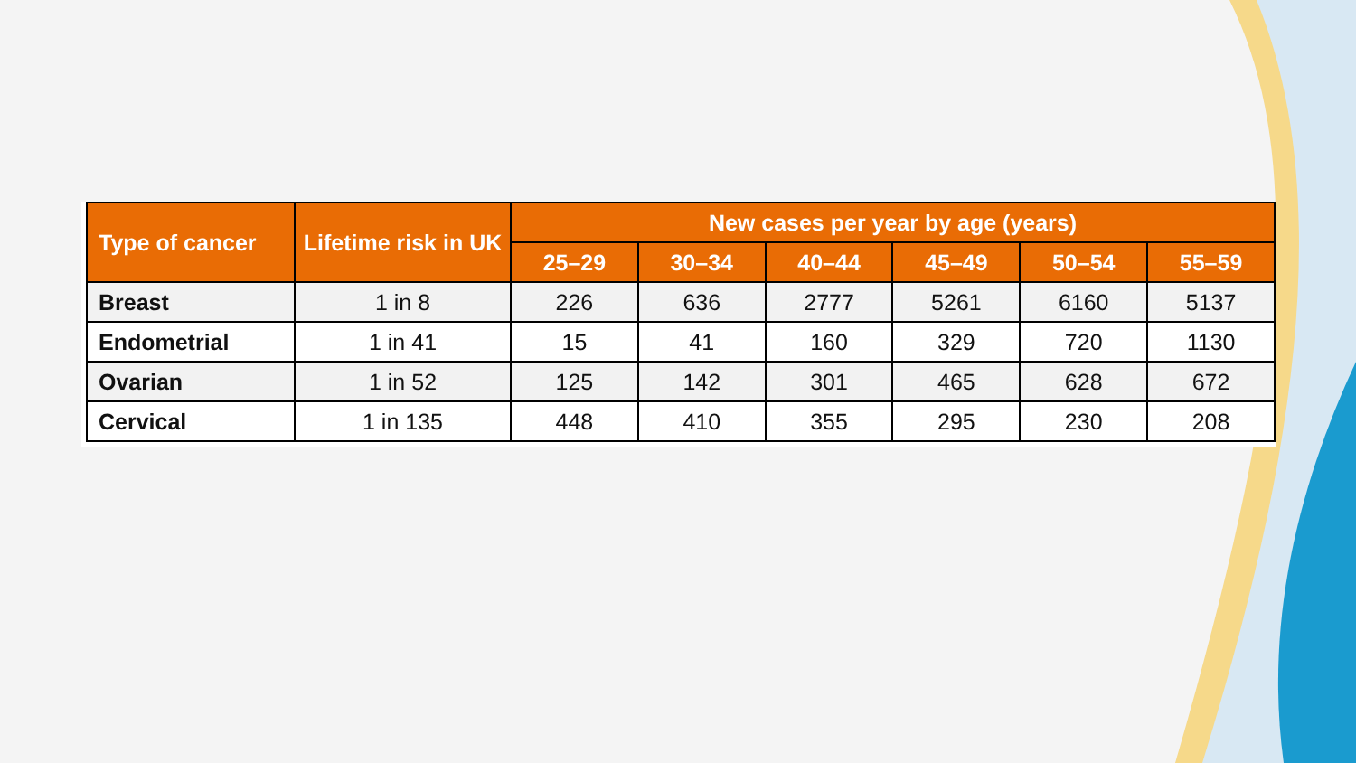| Type of cancer | Lifetime risk in UK | New cases per year by age (years) | | | | | |
| --- | --- | --- | --- | --- | --- | --- | --- |
| | | 25–29 | 30–34 | 40–44 | 45–49 | 50–54 | 55–59 |
| Breast | 1 in 8 | 226 | 636 | 2777 | 5261 | 6160 | 5137 |
| Endometrial | 1 in 41 | 15 | 41 | 160 | 329 | 720 | 1130 |
| Ovarian | 1 in 52 | 125 | 142 | 301 | 465 | 628 | 672 |
| Cervical | 1 in 135 | 448 | 410 | 355 | 295 | 230 | 208 |